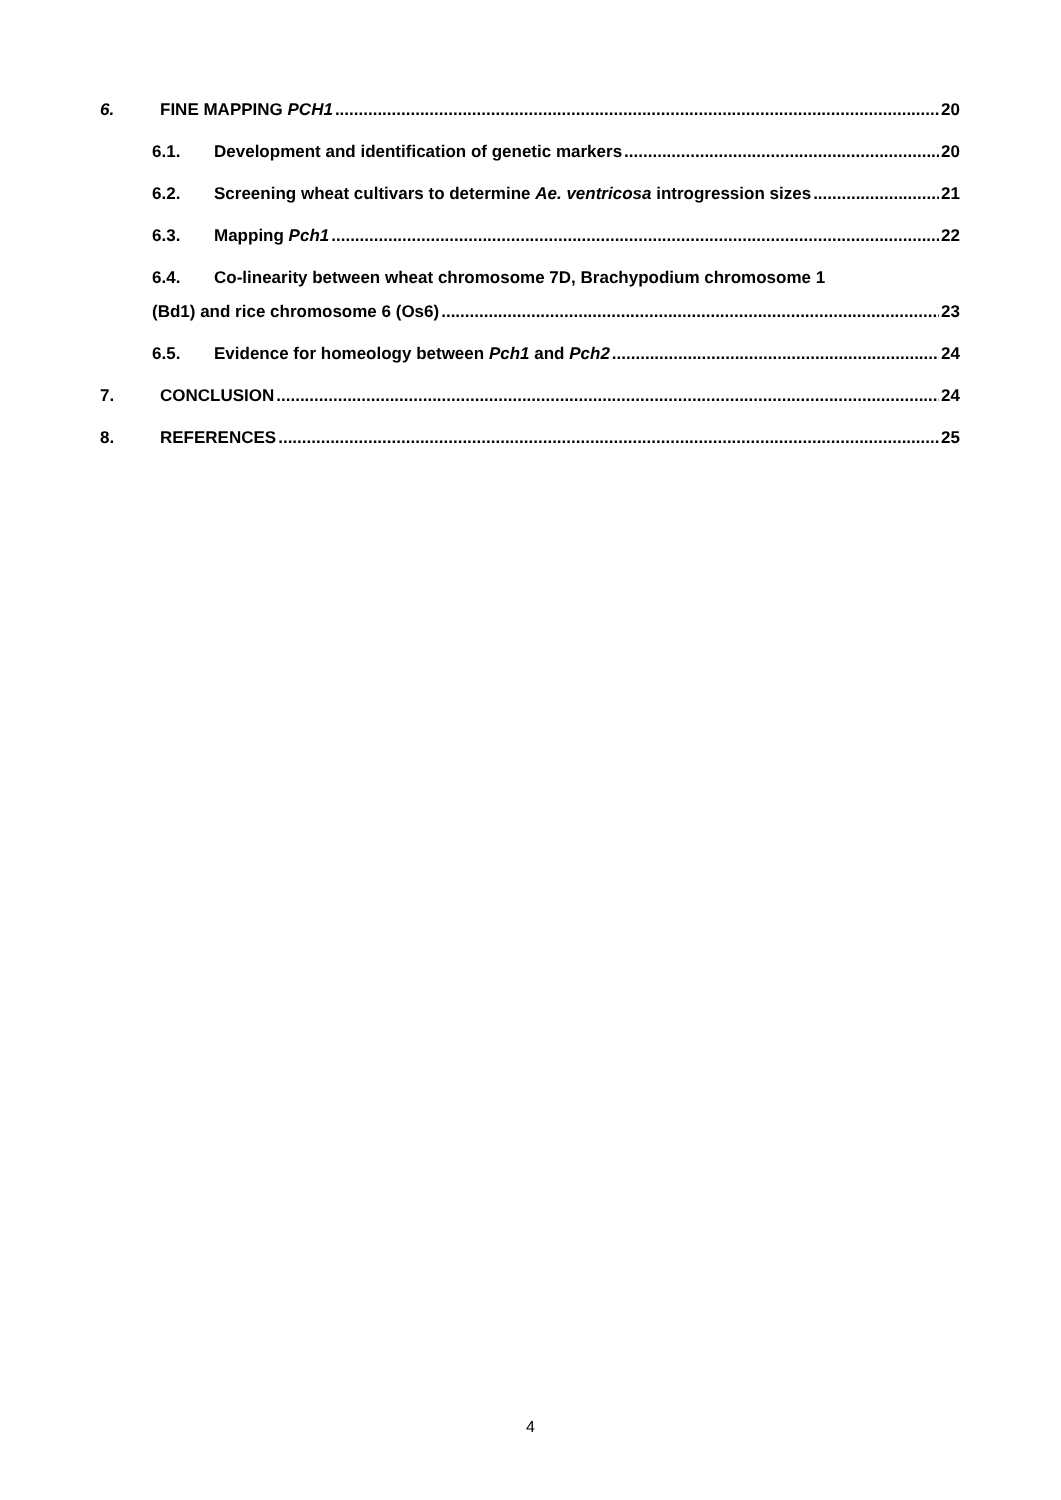6. FINE MAPPING PCH1 20
6.1. Development and identification of genetic markers 20
6.2. Screening wheat cultivars to determine Ae. ventricosa introgression sizes 21
6.3. Mapping Pch1 22
6.4. Co-linearity between wheat chromosome 7D, Brachypodium chromosome 1
(Bd1) and rice chromosome 6 (Os6) 23
6.5. Evidence for homeology between Pch1 and Pch2 24
7. CONCLUSION 24
8. REFERENCES 25
4